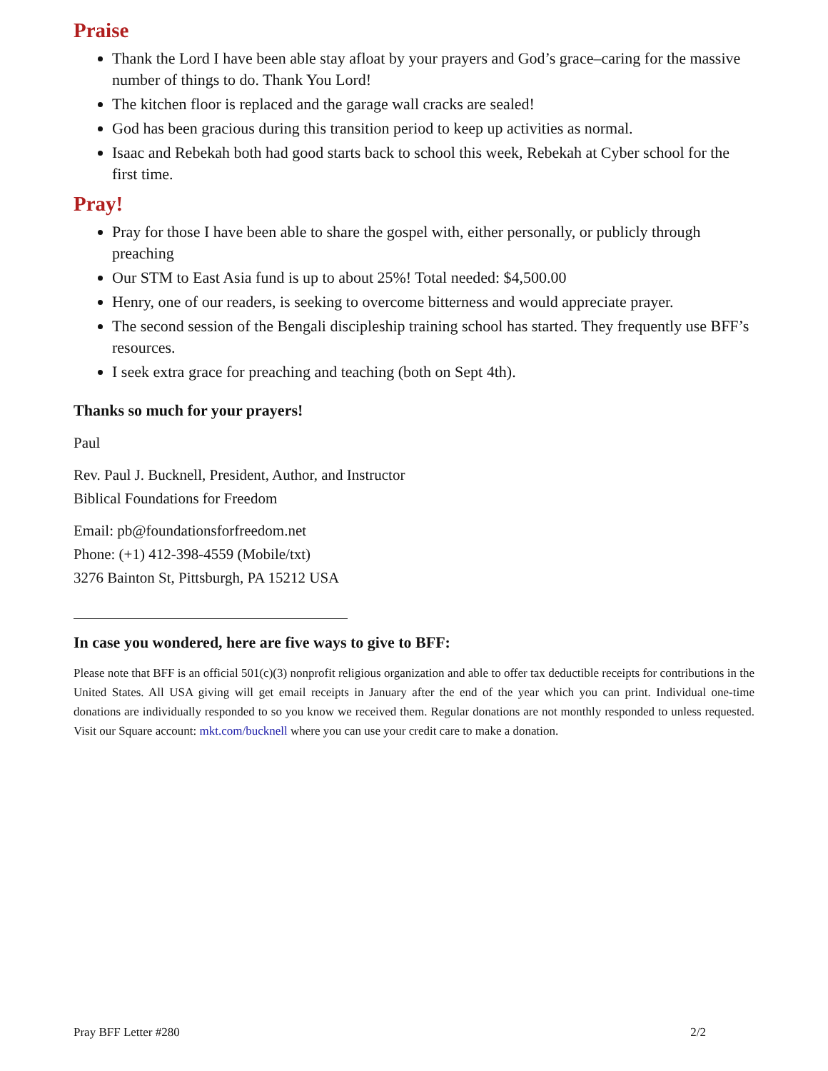Praise
Thank the Lord I have been able stay afloat by your prayers and God’s grace–caring for the massive number of things to do. Thank You Lord!
The kitchen floor is replaced and the garage wall cracks are sealed!
God has been gracious during this transition period to keep up activities as normal.
Isaac and Rebekah both had good starts back to school this week, Rebekah at Cyber school for the first time.
Pray!
Pray for those I have been able to share the gospel with, either personally, or publicly through preaching
Our STM to East Asia fund is up to about 25%! Total needed: $4,500.00
Henry, one of our readers, is seeking to overcome bitterness and would appreciate prayer.
The second session of the Bengali discipleship training school has started. They frequently use BFF’s resources.
I seek extra grace for preaching and teaching (both on Sept 4th).
Thanks so much for your prayers!
Paul
Rev. Paul J. Bucknell, President, Author, and Instructor
Biblical Foundations for Freedom
Email: pb@foundationsforfreedom.net
Phone: (+1) 412-398-4559 (Mobile/txt)
3276 Bainton St, Pittsburgh, PA 15212 USA
In case you wondered, here are five ways to give to BFF:
Please note that BFF is an official 501(c)(3) nonprofit religious organization and able to offer tax deductible receipts for contributions in the United States. All USA giving will get email receipts in January after the end of the year which you can print. Individual one-time donations are individually responded to so you know we received them. Regular donations are not monthly responded to unless requested. Visit our Square account: mkt.com/bucknell where you can use your credit care to make a donation.
Pray BFF Letter #280 2/2